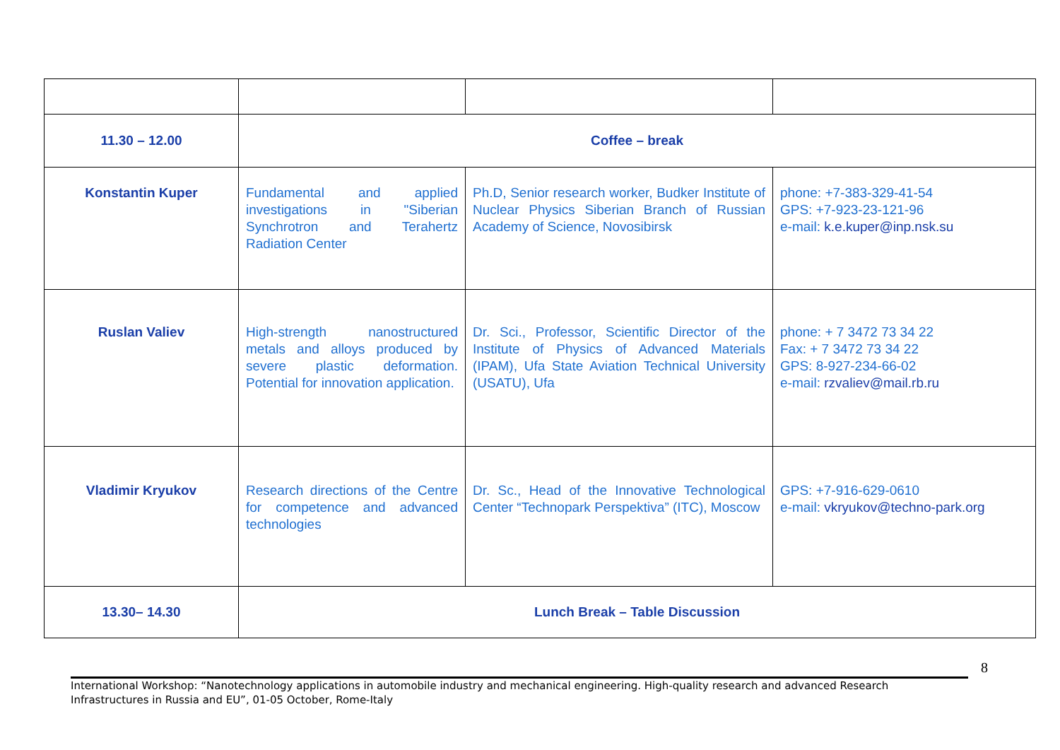| 11.30 – 12.00 | Coffee – break | | |
| Konstantin Kuper | Fundamental and applied investigations in "Siberian Synchrotron and Terahertz Radiation Center | Ph.D, Senior research worker, Budker Institute of Nuclear Physics Siberian Branch of Russian Academy of Science, Novosibirsk | phone: +7-383-329-41-54 GPS: +7-923-23-121-96 e-mail: k.e.kuper@inp.nsk.su |
| Ruslan Valiev | High-strength nanostructured metals and alloys produced by severe plastic deformation. Potential for innovation application. | Dr. Sci., Professor, Scientific Director of the Institute of Physics of Advanced Materials (IPAM), Ufa State Aviation Technical University (USATU), Ufa | phone: + 7 3472 73 34 22 Fax: + 7 3472 73 34 22 GPS: 8-927-234-66-02 e-mail: rzvaliev@mail.rb.ru |
| Vladimir Kryukov | Research directions of the Centre for competence and advanced technologies | Dr. Sc., Head of the Innovative Technological Center “Technopark Perspektiva” (ITC), Moscow | GPS: +7-916-629-0610 e-mail: vkryukov@techno-park.org |
| 13.30– 14.30 | Lunch Break – Table Discussion | | |
8
International Workshop: “Nanotechnology applications in automobile industry and mechanical engineering. High-quality research and advanced Research Infrastructures in Russia and EU”, 01-05 October, Rome-Italy